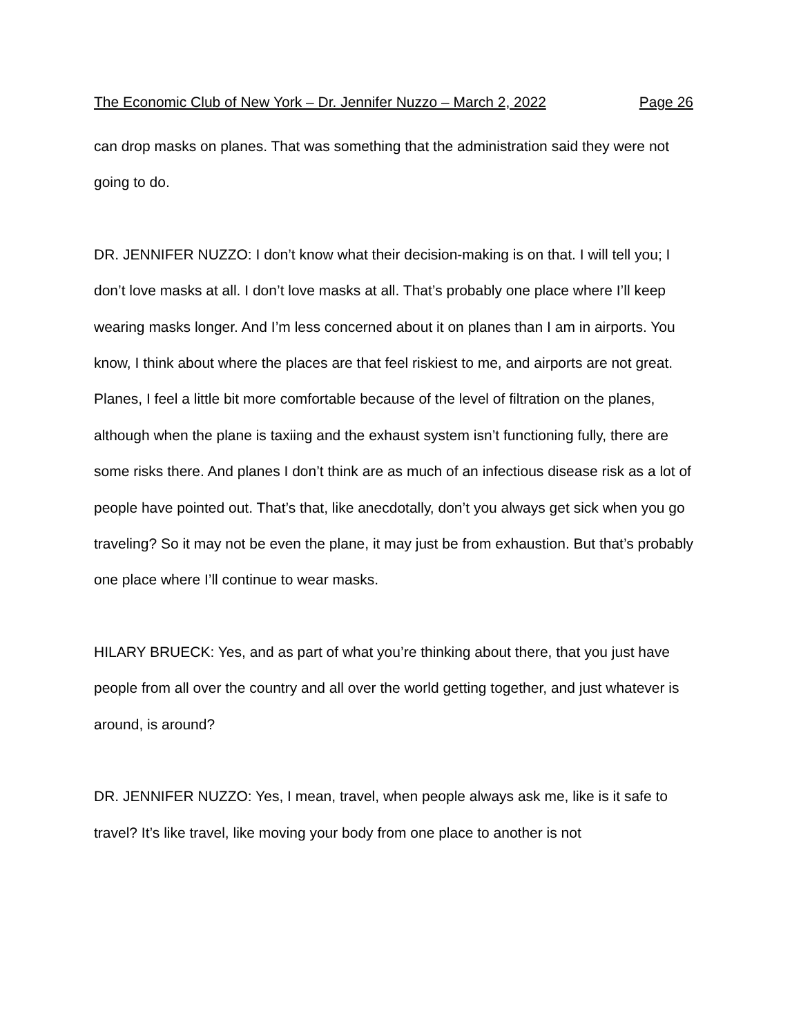The Economic Club of New York – Dr. Jennifer Nuzzo – March 2, 2022 Page 26
can drop masks on planes. That was something that the administration said they were not going to do.
DR. JENNIFER NUZZO: I don’t know what their decision-making is on that. I will tell you; I don’t love masks at all. I don’t love masks at all. That’s probably one place where I’ll keep wearing masks longer. And I’m less concerned about it on planes than I am in airports. You know, I think about where the places are that feel riskiest to me, and airports are not great. Planes, I feel a little bit more comfortable because of the level of filtration on the planes, although when the plane is taxiing and the exhaust system isn’t functioning fully, there are some risks there. And planes I don’t think are as much of an infectious disease risk as a lot of people have pointed out. That’s that, like anecdotally, don’t you always get sick when you go traveling? So it may not be even the plane, it may just be from exhaustion. But that’s probably one place where I’ll continue to wear masks.
HILARY BRUECK: Yes, and as part of what you’re thinking about there, that you just have people from all over the country and all over the world getting together, and just whatever is around, is around?
DR. JENNIFER NUZZO: Yes, I mean, travel, when people always ask me, like is it safe to travel? It’s like travel, like moving your body from one place to another is not